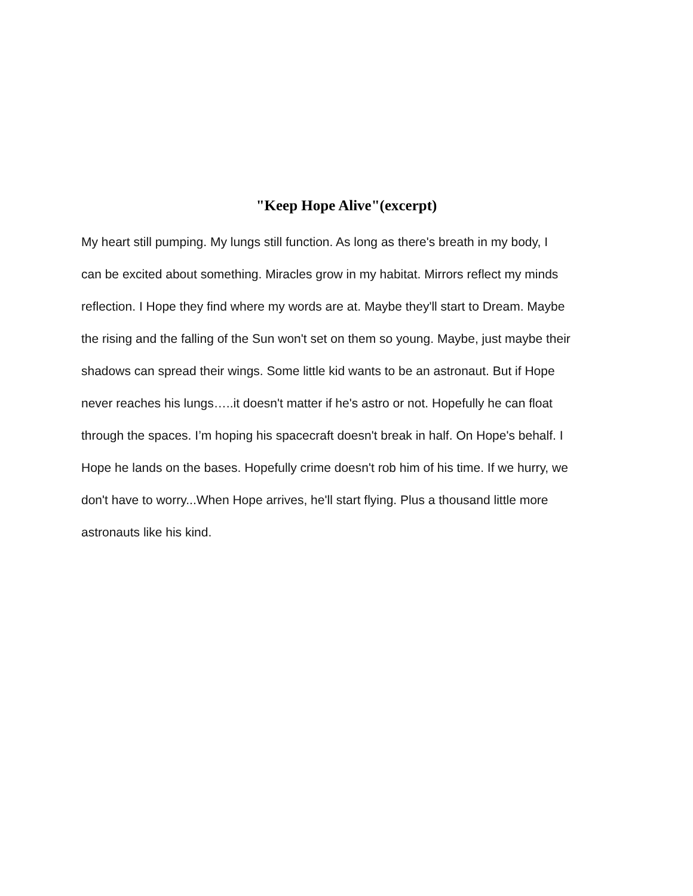"Keep Hope Alive"(excerpt)
My heart still pumping. My lungs still function. As long as there's breath in my body, I
can be excited about something. Miracles grow in my habitat. Mirrors reflect my minds
reflection. I Hope they find where my words are at. Maybe they'll start to Dream. Maybe
the rising and the falling of the Sun won't set on them so young. Maybe, just maybe their
shadows can spread their wings. Some little kid wants to be an astronaut. But if Hope
never reaches his lungs…..it doesn't matter if he's astro or not. Hopefully he can float
through the spaces. I’m hoping his spacecraft doesn't break in half. On Hope's behalf. I
Hope he lands on the bases. Hopefully crime doesn't rob him of his time. If we hurry, we
don't have to worry...When Hope arrives, he'll start flying. Plus a thousand little more
astronauts like his kind.